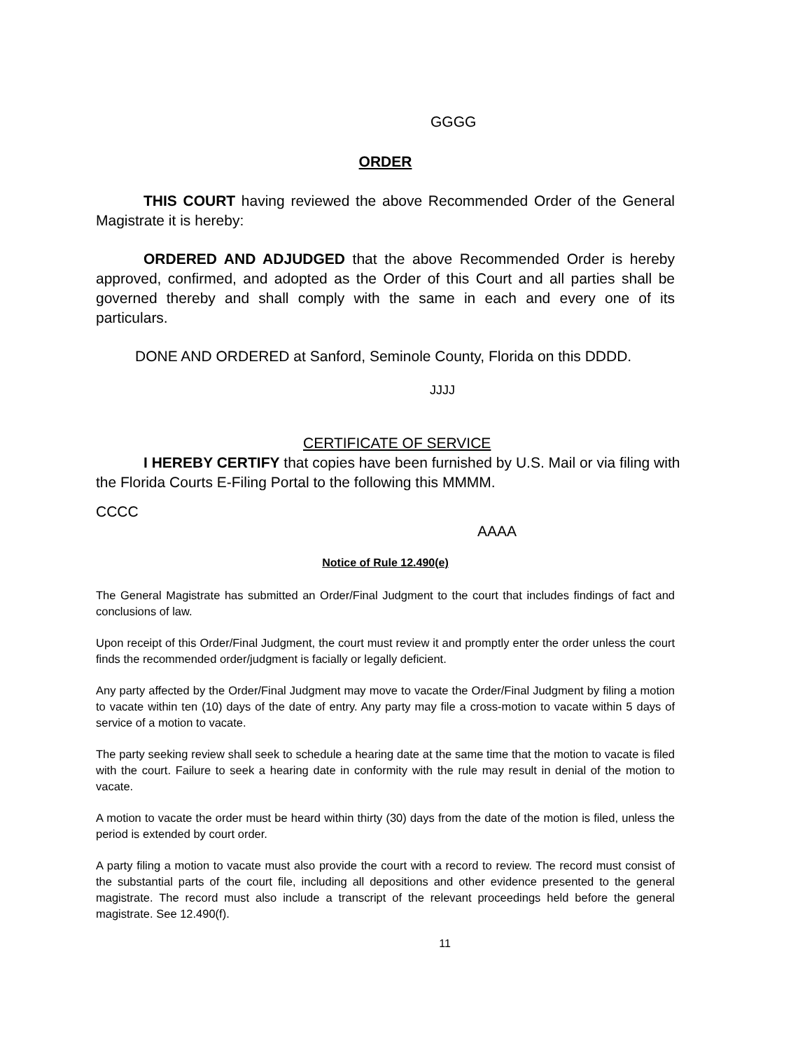GGGG
ORDER
THIS COURT having reviewed the above Recommended Order of the General Magistrate it is hereby:
ORDERED AND ADJUDGED that the above Recommended Order is hereby approved, confirmed, and adopted as the Order of this Court and all parties shall be governed thereby and shall comply with the same in each and every one of its particulars.
DONE AND ORDERED at Sanford, Seminole County, Florida on this DDDD.
JJJJ
CERTIFICATE OF SERVICE
I HEREBY CERTIFY that copies have been furnished by U.S. Mail or via filing with the Florida Courts E-Filing Portal to the following this MMMM.
CCCC
AAAA
Notice of Rule 12.490(e)
The General Magistrate has submitted an Order/Final Judgment to the court that includes findings of fact and conclusions of law.
Upon receipt of this Order/Final Judgment, the court must review it and promptly enter the order unless the court finds the recommended order/judgment is facially or legally deficient.
Any party affected by the Order/Final Judgment may move to vacate the Order/Final Judgment by filing a motion to vacate within ten (10) days of the date of entry. Any party may file a cross-motion to vacate within 5 days of service of a motion to vacate.
The party seeking review shall seek to schedule a hearing date at the same time that the motion to vacate is filed with the court. Failure to seek a hearing date in conformity with the rule may result in denial of the motion to vacate.
A motion to vacate the order must be heard within thirty (30) days from the date of the motion is filed, unless the period is extended by court order.
A party filing a motion to vacate must also provide the court with a record to review. The record must consist of the substantial parts of the court file, including all depositions and other evidence presented to the general magistrate. The record must also include a transcript of the relevant proceedings held before the general magistrate. See 12.490(f).
11